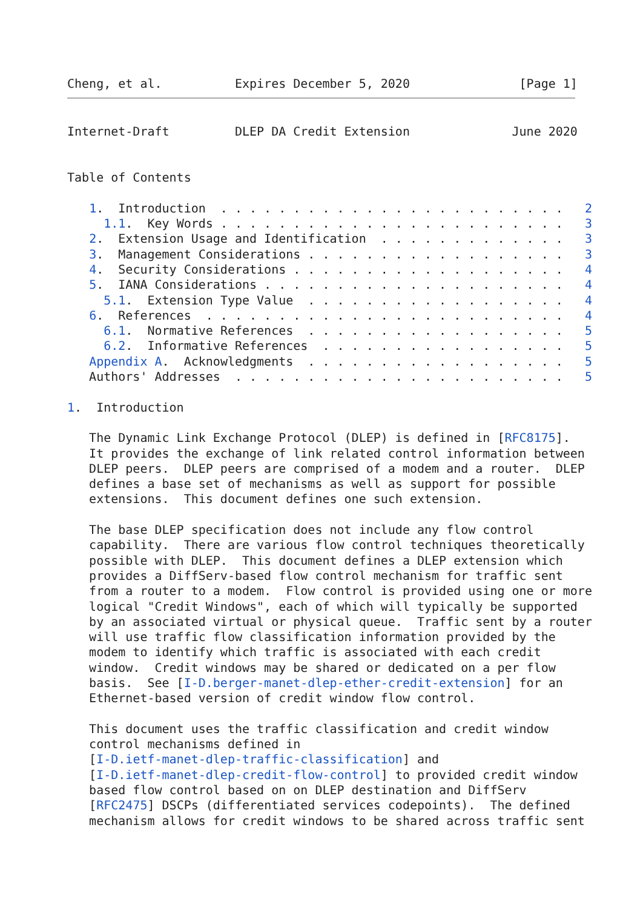Cheng, et al.          Expires December 5, 2020               [Page 1]
Internet-Draft         DLEP DA Credit Extension              June 2020


Table of Contents

   1.  Introduction  . . . . . . . . . . . . . . . . . . . . . . . .   2
     1.1.  Key Words . . . . . . . . . . . . . . . . . . . . . . . .   3
   2.  Extension Usage and Identification  . . . . . . . . . . . . .   3
   3.  Management Considerations . . . . . . . . . . . . . . . . . .   3
   4.  Security Considerations . . . . . . . . . . . . . . . . . . .   4
   5.  IANA Considerations . . . . . . . . . . . . . . . . . . . . .   4
     5.1.  Extension Type Value  . . . . . . . . . . . . . . . . . .   4
   6.  References  . . . . . . . . . . . . . . . . . . . . . . . . .   4
     6.1.  Normative References  . . . . . . . . . . . . . . . . . .   5
     6.2.  Informative References  . . . . . . . . . . . . . . . . .   5
   Appendix A.  Acknowledgments  . . . . . . . . . . . . . . . . . .   5
   Authors' Addresses  . . . . . . . . . . . . . . . . . . . . . . .   5

1.  Introduction

   The Dynamic Link Exchange Protocol (DLEP) is defined in [RFC8175].
   It provides the exchange of link related control information between
   DLEP peers.  DLEP peers are comprised of a modem and a router.  DLEP
   defines a base set of mechanisms as well as support for possible
   extensions.  This document defines one such extension.

   The base DLEP specification does not include any flow control
   capability.  There are various flow control techniques theoretically
   possible with DLEP.  This document defines a DLEP extension which
   provides a DiffServ-based flow control mechanism for traffic sent
   from a router to a modem.  Flow control is provided using one or more
   logical "Credit Windows", each of which will typically be supported
   by an associated virtual or physical queue.  Traffic sent by a router
   will use traffic flow classification information provided by the
   modem to identify which traffic is associated with each credit
   window.  Credit windows may be shared or dedicated on a per flow
   basis.  See [I-D.berger-manet-dlep-ether-credit-extension] for an
   Ethernet-based version of credit window flow control.

   This document uses the traffic classification and credit window
   control mechanisms defined in
   [I-D.ietf-manet-dlep-traffic-classification] and
   [I-D.ietf-manet-dlep-credit-flow-control] to provided credit window
   based flow control based on on DLEP destination and DiffServ
   [RFC2475] DSCPs (differentiated services codepoints).  The defined
   mechanism allows for credit windows to be shared across traffic sent